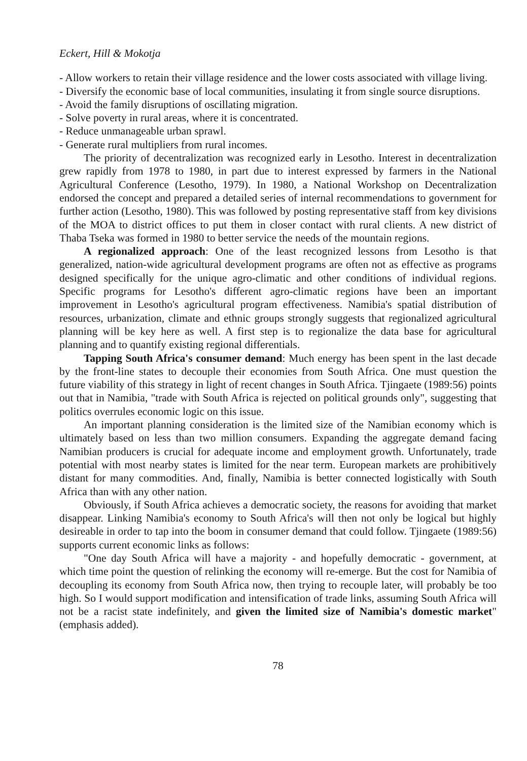Eckert, Hill & Mokotja
- Allow workers to retain their village residence and the lower costs associated with village living.
- Diversify the economic base of local communities, insulating it from single source disruptions.
- Avoid the family disruptions of oscillating migration.
- Solve poverty in rural areas, where it is concentrated.
- Reduce unmanageable urban sprawl.
- Generate rural multipliers from rural incomes.
The priority of decentralization was recognized early in Lesotho. Interest in decentralization grew rapidly from 1978 to 1980, in part due to interest expressed by farmers in the National Agricultural Conference (Lesotho, 1979). In 1980, a National Workshop on Decentralization endorsed the concept and prepared a detailed series of internal recommendations to government for further action (Lesotho, 1980). This was followed by posting representative staff from key divisions of the MOA to district offices to put them in closer contact with rural clients. A new district of Thaba Tseka was formed in 1980 to better service the needs of the mountain regions.
A regionalized approach: One of the least recognized lessons from Lesotho is that generalized, nation-wide agricultural development programs are often not as effective as programs designed specifically for the unique agro-climatic and other conditions of individual regions. Specific programs for Lesotho's different agro-climatic regions have been an important improvement in Lesotho's agricultural program effectiveness. Namibia's spatial distribution of resources, urbanization, climate and ethnic groups strongly suggests that regionalized agricultural planning will be key here as well. A first step is to regionalize the data base for agricultural planning and to quantify existing regional differentials.
Tapping South Africa's consumer demand: Much energy has been spent in the last decade by the front-line states to decouple their economies from South Africa. One must question the future viability of this strategy in light of recent changes in South Africa. Tjingaete (1989:56) points out that in Namibia, "trade with South Africa is rejected on political grounds only", suggesting that politics overrules economic logic on this issue.
An important planning consideration is the limited size of the Namibian economy which is ultimately based on less than two million consumers. Expanding the aggregate demand facing Namibian producers is crucial for adequate income and employment growth. Unfortunately, trade potential with most nearby states is limited for the near term. European markets are prohibitively distant for many commodities. And, finally, Namibia is better connected logistically with South Africa than with any other nation.
Obviously, if South Africa achieves a democratic society, the reasons for avoiding that market disappear. Linking Namibia's economy to South Africa's will then not only be logical but highly desireable in order to tap into the boom in consumer demand that could follow. Tjingaete (1989:56) supports current economic links as follows:
"One day South Africa will have a majority - and hopefully democratic - government, at which time point the question of relinking the economy will re-emerge. But the cost for Namibia of decoupling its economy from South Africa now, then trying to recouple later, will probably be too high. So I would support modification and intensification of trade links, assuming South Africa will not be a racist state indefinitely, and given the limited size of Namibia's domestic market" (emphasis added).
78